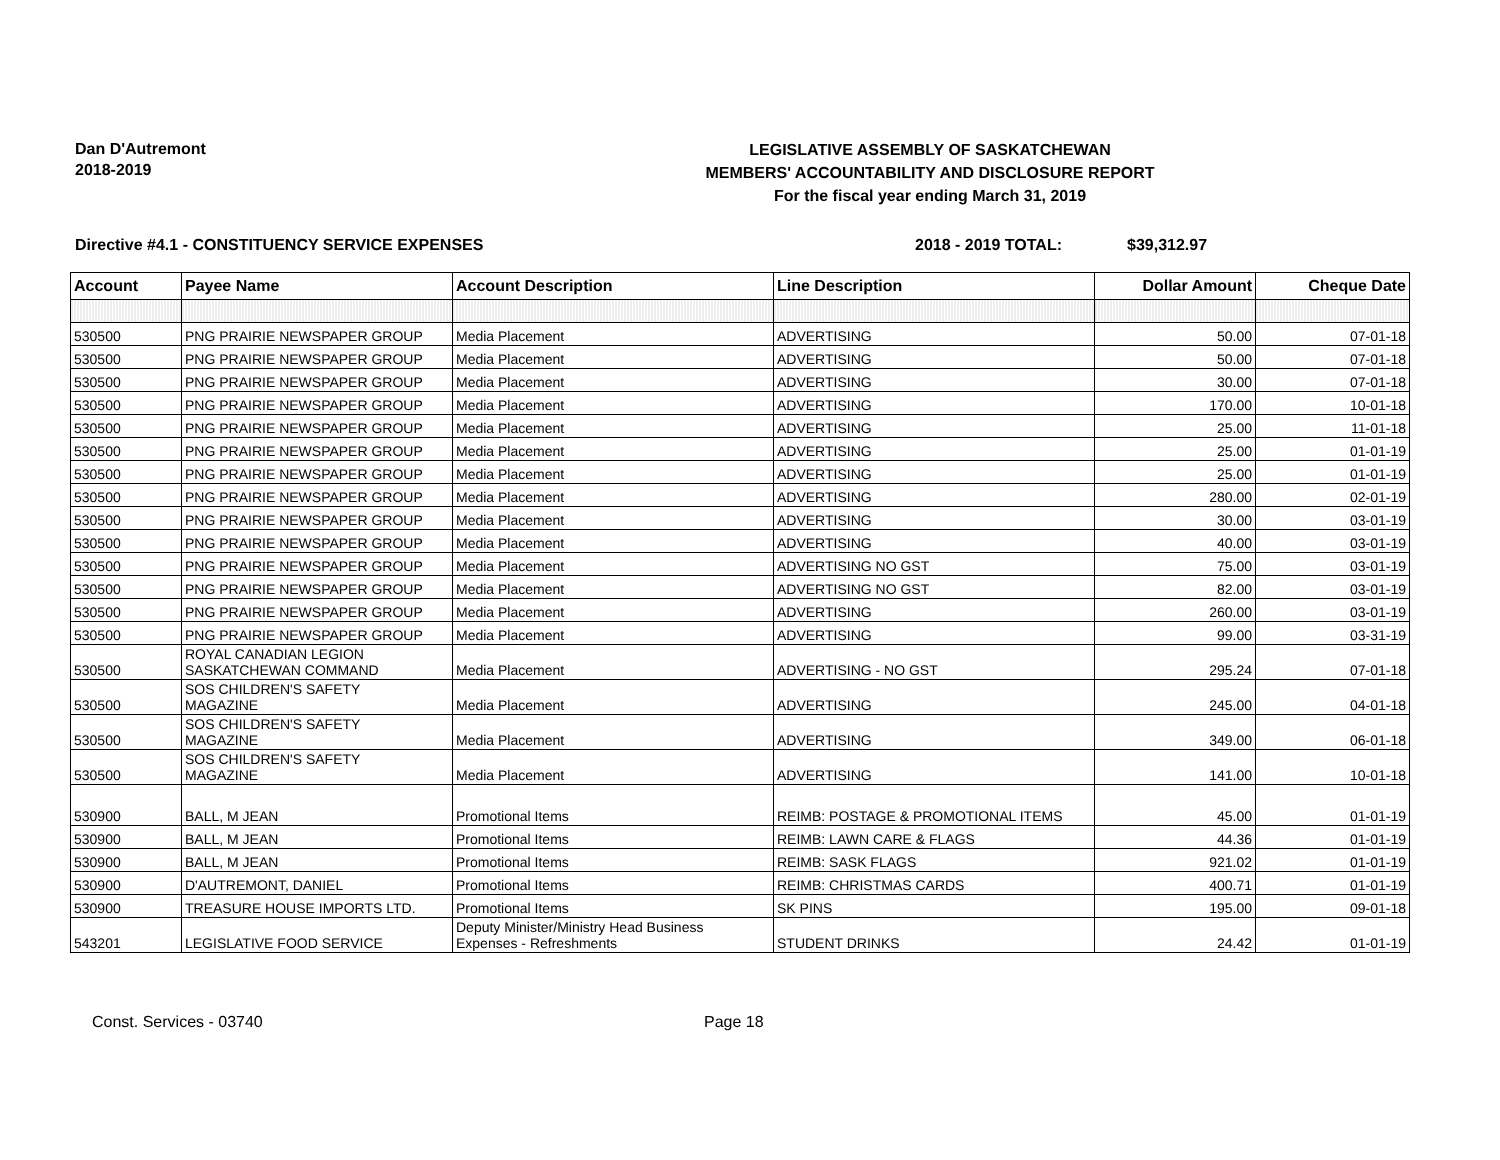Dan D'Autremont
2018-2019
LEGISLATIVE ASSEMBLY OF SASKATCHEWAN
MEMBERS' ACCOUNTABILITY AND DISCLOSURE REPORT
For the fiscal year ending March 31, 2019
Directive #4.1 - CONSTITUENCY SERVICE EXPENSES 2018 - 2019 TOTAL: $39,312.97
| Account | Payee Name | Account Description | Line Description | Dollar Amount | Cheque Date |
| --- | --- | --- | --- | --- | --- |
| 530500 | PNG PRAIRIE NEWSPAPER GROUP | Media Placement | ADVERTISING | 50.00 | 07-01-18 |
| 530500 | PNG PRAIRIE NEWSPAPER GROUP | Media Placement | ADVERTISING | 50.00 | 07-01-18 |
| 530500 | PNG PRAIRIE NEWSPAPER GROUP | Media Placement | ADVERTISING | 30.00 | 07-01-18 |
| 530500 | PNG PRAIRIE NEWSPAPER GROUP | Media Placement | ADVERTISING | 170.00 | 10-01-18 |
| 530500 | PNG PRAIRIE NEWSPAPER GROUP | Media Placement | ADVERTISING | 25.00 | 11-01-18 |
| 530500 | PNG PRAIRIE NEWSPAPER GROUP | Media Placement | ADVERTISING | 25.00 | 01-01-19 |
| 530500 | PNG PRAIRIE NEWSPAPER GROUP | Media Placement | ADVERTISING | 25.00 | 01-01-19 |
| 530500 | PNG PRAIRIE NEWSPAPER GROUP | Media Placement | ADVERTISING | 280.00 | 02-01-19 |
| 530500 | PNG PRAIRIE NEWSPAPER GROUP | Media Placement | ADVERTISING | 30.00 | 03-01-19 |
| 530500 | PNG PRAIRIE NEWSPAPER GROUP | Media Placement | ADVERTISING | 40.00 | 03-01-19 |
| 530500 | PNG PRAIRIE NEWSPAPER GROUP | Media Placement | ADVERTISING NO GST | 75.00 | 03-01-19 |
| 530500 | PNG PRAIRIE NEWSPAPER GROUP | Media Placement | ADVERTISING NO GST | 82.00 | 03-01-19 |
| 530500 | PNG PRAIRIE NEWSPAPER GROUP | Media Placement | ADVERTISING | 260.00 | 03-01-19 |
| 530500 | PNG PRAIRIE NEWSPAPER GROUP | Media Placement | ADVERTISING | 99.00 | 03-31-19 |
| 530500 | ROYAL CANADIAN LEGION SASKATCHEWAN COMMAND | Media Placement | ADVERTISING - NO GST | 295.24 | 07-01-18 |
| 530500 | SOS CHILDREN'S SAFETY MAGAZINE | Media Placement | ADVERTISING | 245.00 | 04-01-18 |
| 530500 | SOS CHILDREN'S SAFETY MAGAZINE | Media Placement | ADVERTISING | 349.00 | 06-01-18 |
| 530500 | SOS CHILDREN'S SAFETY MAGAZINE | Media Placement | ADVERTISING | 141.00 | 10-01-18 |
| 530900 | BALL, M JEAN | Promotional Items | REIMB: POSTAGE & PROMOTIONAL ITEMS | 45.00 | 01-01-19 |
| 530900 | BALL, M JEAN | Promotional Items | REIMB: LAWN CARE & FLAGS | 44.36 | 01-01-19 |
| 530900 | BALL, M JEAN | Promotional Items | REIMB: SASK FLAGS | 921.02 | 01-01-19 |
| 530900 | D'AUTREMONT, DANIEL | Promotional Items | REIMB: CHRISTMAS CARDS | 400.71 | 01-01-19 |
| 530900 | TREASURE HOUSE IMPORTS LTD. | Promotional Items | SK PINS | 195.00 | 09-01-18 |
| 543201 | LEGISLATIVE FOOD SERVICE | Deputy Minister/Ministry Head Business Expenses - Refreshments | STUDENT DRINKS | 24.42 | 01-01-19 |
Const. Services - 03740 Page 18